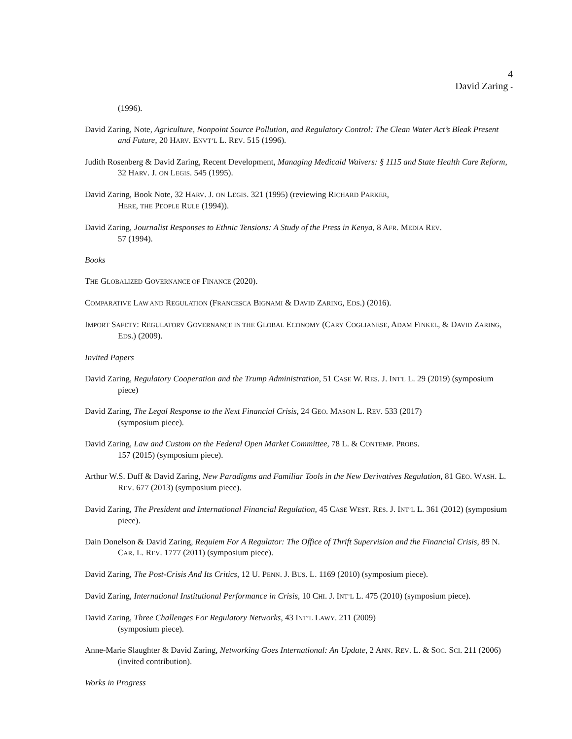4
David Zaring -
(1996).
David Zaring, Note, Agriculture, Nonpoint Source Pollution, and Regulatory Control: The Clean Water Act’s Bleak Present and Future, 20 HARV. ENVT’L L. REV. 515 (1996).
Judith Rosenberg & David Zaring, Recent Development, Managing Medicaid Waivers: § 1115 and State Health Care Reform, 32 HARV. J. ON LEGIS. 545 (1995).
David Zaring, Book Note, 32 HARV. J. ON LEGIS. 321 (1995) (reviewing RICHARD PARKER,
HERE, THE PEOPLE RULE (1994)).
David Zaring, Journalist Responses to Ethnic Tensions: A Study of the Press in Kenya, 8 AFR. MEDIA REV.
57 (1994).
Books
THE GLOBALIZED GOVERNANCE OF FINANCE (2020).
COMPARATIVE LAW AND REGULATION (FRANCESCA BIGNAMI & DAVID ZARING, EDS.) (2016).
IMPORT SAFETY: REGULATORY GOVERNANCE IN THE GLOBAL ECONOMY (CARY COGLIANESE, ADAM FINKEL, & DAVID ZARING, EDS.) (2009).
Invited Papers
David Zaring, Regulatory Cooperation and the Trump Administration, 51 CASE W. RES. J. INT'L L. 29 (2019) (symposium piece)
David Zaring, The Legal Response to the Next Financial Crisis, 24 GEO. MASON L. REV. 533 (2017)
(symposium piece).
David Zaring, Law and Custom on the Federal Open Market Committee, 78 L. & CONTEMP. PROBS.
157 (2015) (symposium piece).
Arthur W.S. Duff & David Zaring, New Paradigms and Familiar Tools in the New Derivatives Regulation, 81 GEO. WASH. L. REV. 677 (2013) (symposium piece).
David Zaring, The President and International Financial Regulation, 45 CASE WEST. RES. J. INT’L L. 361 (2012) (symposium piece).
Dain Donelson & David Zaring, Requiem For A Regulator: The Office of Thrift Supervision and the Financial Crisis, 89 N. CAR. L. REV. 1777 (2011) (symposium piece).
David Zaring, The Post-Crisis And Its Critics, 12 U. PENN. J. BUS. L. 1169 (2010) (symposium piece).
David Zaring, International Institutional Performance in Crisis, 10 CHI. J. INT’L L. 475 (2010) (symposium piece).
David Zaring, Three Challenges For Regulatory Networks, 43 INT’L LAWY. 211 (2009)
(symposium piece).
Anne-Marie Slaughter & David Zaring, Networking Goes International: An Update, 2 ANN. REV. L. & SOC. SCI. 211 (2006) (invited contribution).
Works in Progress